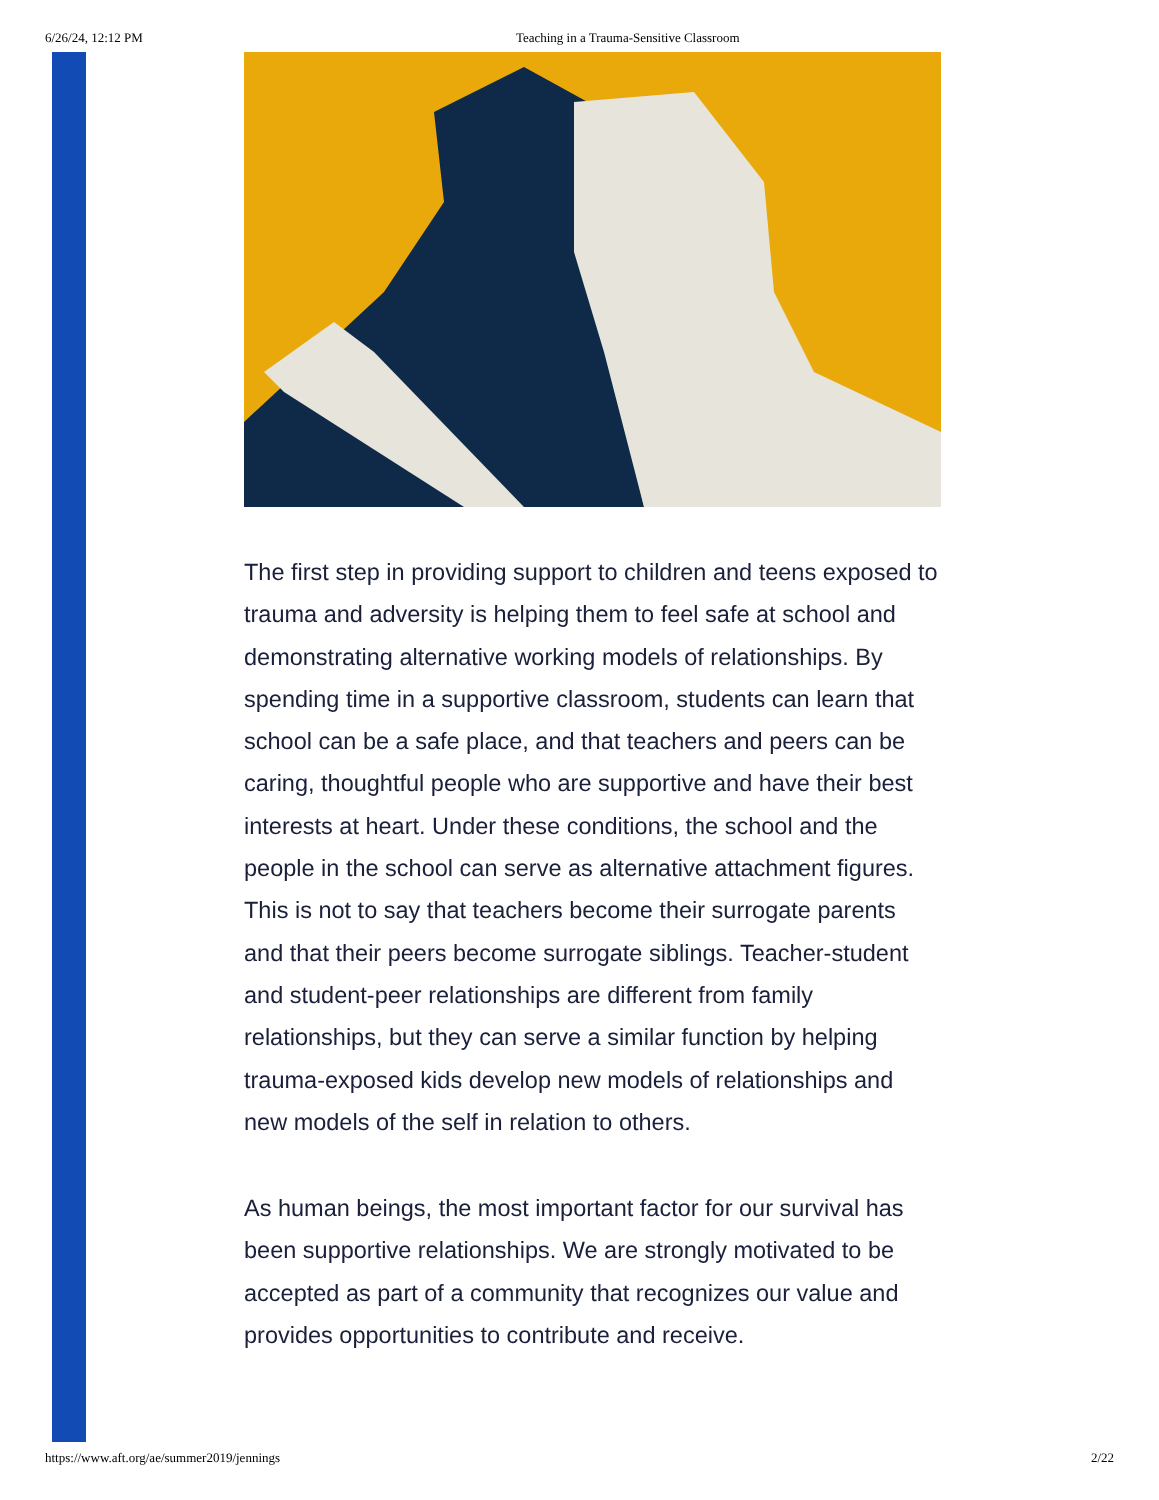6/26/24, 12:12 PM Teaching in a Trauma-Sensitive Classroom
The first step in providing support to children and teens exposed to trauma and adversity is helping them to feel safe at school and demonstrating alternative working models of relationships. By spending time in a supportive classroom, students can learn that school can be a safe place, and that teachers and peers can be caring, thoughtful people who are supportive and have their best interests at heart. Under these conditions, the school and the people in the school can serve as alternative attachment figures. This is not to say that teachers become their surrogate parents and that their peers become surrogate siblings. Teacher-student and student-peer relationships are different from family relationships, but they can serve a similar function by helping trauma-exposed kids develop new models of relationships and new models of the self in relation to others.
As human beings, the most important factor for our survival has been supportive relationships. We are strongly motivated to be accepted as part of a community that recognizes our value and provides opportunities to contribute and receive.
https://www.aft.org/ae/summer2019/jennings 2/22